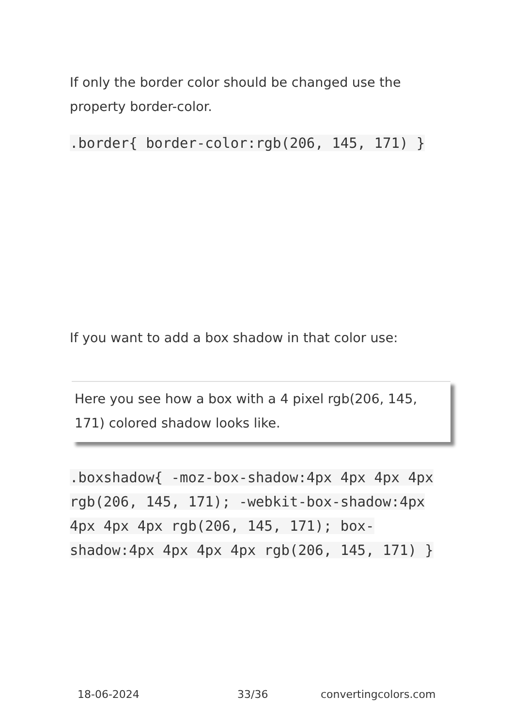If only the border color should be changed use the property border-color.
.border{ border-color:rgb(206, 145, 171) }
If you want to add a box shadow in that color use:
Here you see how a box with a 4 pixel rgb(206, 145, 171) colored shadow looks like.
.boxshadow{ -moz-box-shadow:4px 4px 4px 4px rgb(206, 145, 171); -webkit-box-shadow:4px 4px 4px 4px rgb(206, 145, 171); box-shadow:4px 4px 4px 4px rgb(206, 145, 171) }
18-06-2024 33/36 convertingcolors.com